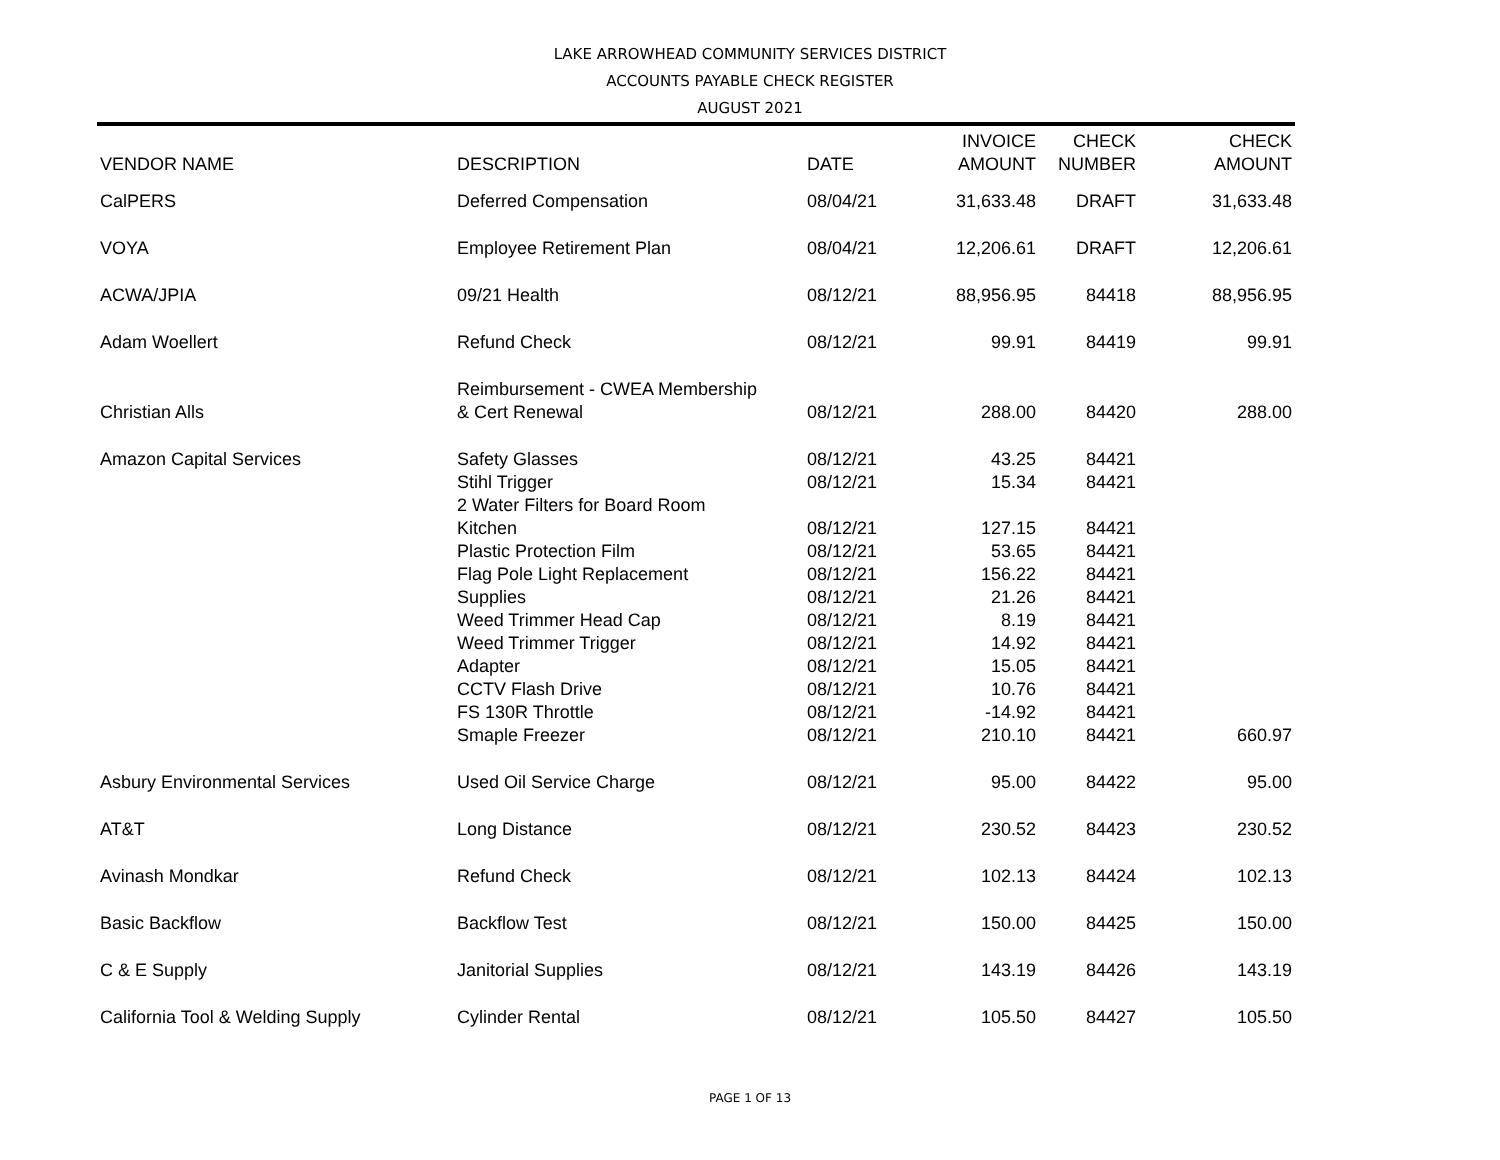LAKE ARROWHEAD COMMUNITY SERVICES DISTRICT
ACCOUNTS PAYABLE CHECK REGISTER
AUGUST 2021
| VENDOR NAME | DESCRIPTION | DATE | INVOICE AMOUNT | CHECK NUMBER | CHECK AMOUNT |
| --- | --- | --- | --- | --- | --- |
| CalPERS | Deferred Compensation | 08/04/21 | 31,633.48 | DRAFT | 31,633.48 |
| VOYA | Employee Retirement Plan | 08/04/21 | 12,206.61 | DRAFT | 12,206.61 |
| ACWA/JPIA | 09/21 Health | 08/12/21 | 88,956.95 | 84418 | 88,956.95 |
| Adam Woellert | Refund Check | 08/12/21 | 99.91 | 84419 | 99.91 |
| Christian Alls | Reimbursement - CWEA Membership & Cert Renewal | 08/12/21 | 288.00 | 84420 | 288.00 |
| Amazon Capital Services | Safety Glasses | 08/12/21 | 43.25 | 84421 | |
| | Stihl Trigger | 08/12/21 | 15.34 | 84421 | |
| | 2 Water Filters for Board Room Kitchen | 08/12/21 | 127.15 | 84421 | |
| | Plastic Protection Film | 08/12/21 | 53.65 | 84421 | |
| | Flag Pole Light Replacement | 08/12/21 | 156.22 | 84421 | |
| | Supplies | 08/12/21 | 21.26 | 84421 | |
| | Weed Trimmer Head Cap | 08/12/21 | 8.19 | 84421 | |
| | Weed Trimmer Trigger | 08/12/21 | 14.92 | 84421 | |
| | Adapter | 08/12/21 | 15.05 | 84421 | |
| | CCTV Flash Drive | 08/12/21 | 10.76 | 84421 | |
| | FS 130R Throttle | 08/12/21 | -14.92 | 84421 | |
| | Smaple Freezer | 08/12/21 | 210.10 | 84421 | 660.97 |
| Asbury Environmental Services | Used Oil Service Charge | 08/12/21 | 95.00 | 84422 | 95.00 |
| AT&T | Long Distance | 08/12/21 | 230.52 | 84423 | 230.52 |
| Avinash Mondkar | Refund Check | 08/12/21 | 102.13 | 84424 | 102.13 |
| Basic Backflow | Backflow Test | 08/12/21 | 150.00 | 84425 | 150.00 |
| C & E Supply | Janitorial Supplies | 08/12/21 | 143.19 | 84426 | 143.19 |
| California Tool & Welding Supply | Cylinder Rental | 08/12/21 | 105.50 | 84427 | 105.50 |
PAGE 1 OF 13